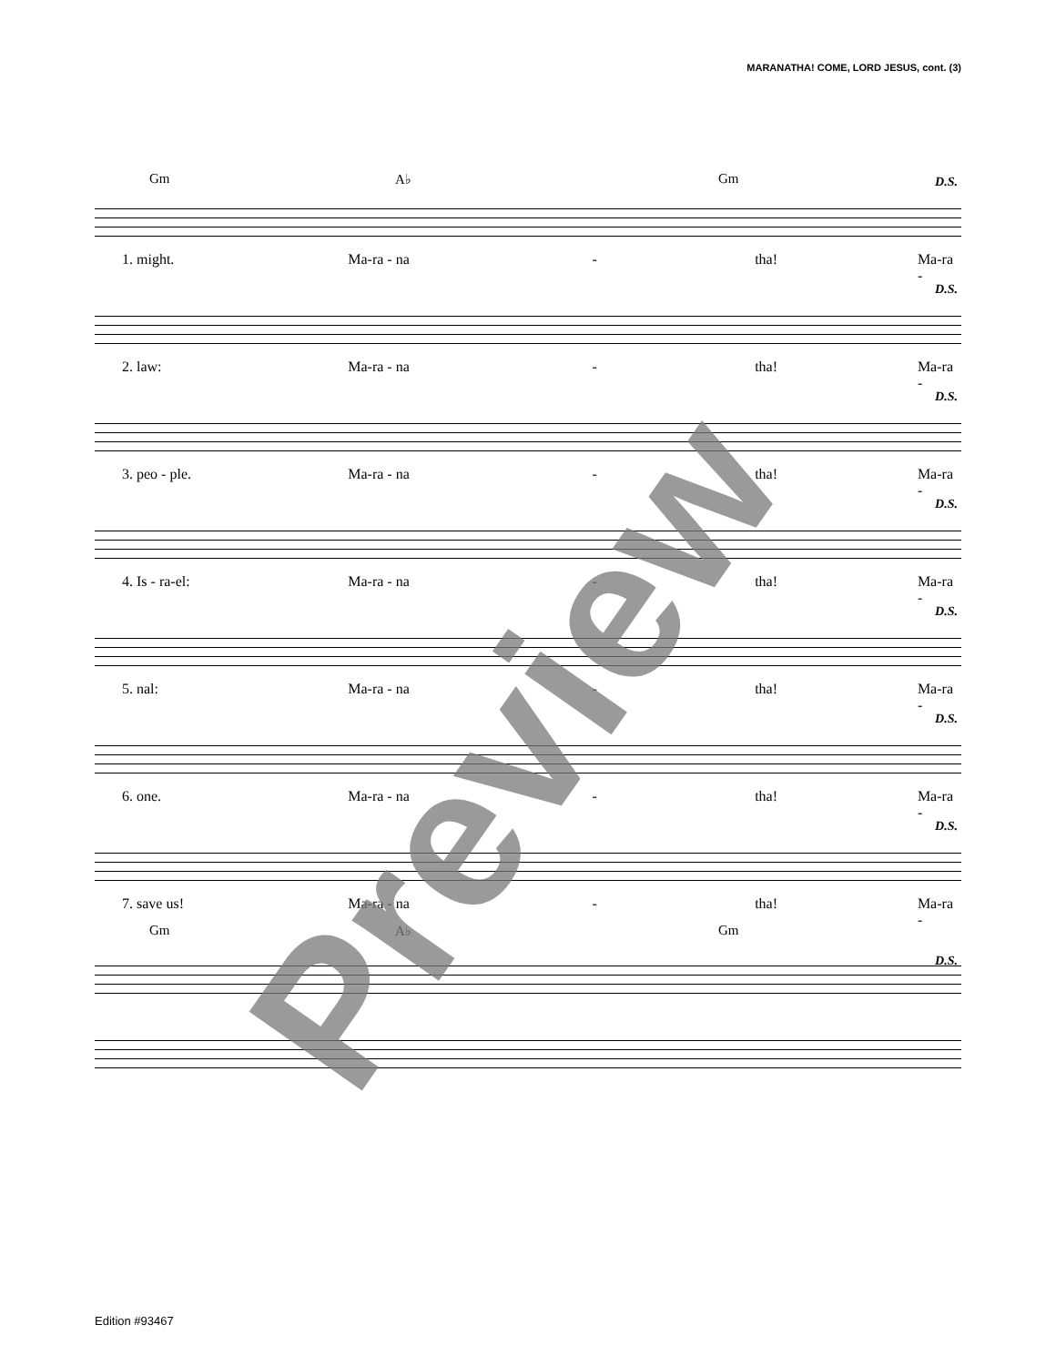MARANATHA! COME, LORD JESUS, cont. (3)
Gm A♭ Gm
D.S.
1. might. Ma-ra - na - tha! Ma-ra -
D.S.
2. law: Ma-ra - na - tha! Ma-ra -
D.S.
3. peo - ple. Ma-ra - na - tha! Ma-ra -
D.S.
4. Is - ra-el: Ma-ra - na - tha! Ma-ra -
D.S.
5. nal: Ma-ra - na - tha! Ma-ra -
D.S.
6. one. Ma-ra - na - tha! Ma-ra -
D.S.
7. save us! Ma-ra - na - tha! Ma-ra -
Gm A♭ Gm
D.S.
Preview
Edition #93467